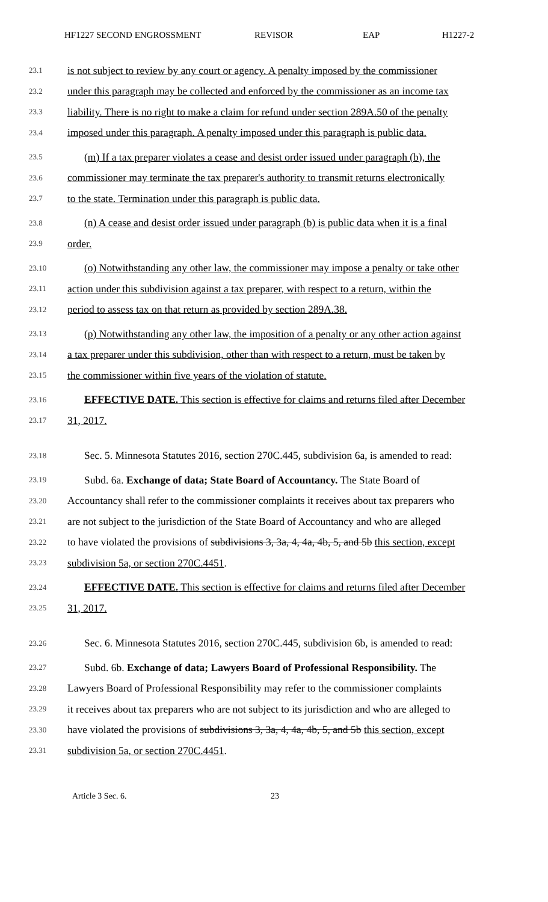HF1227 SECOND ENGROSSMENT REVISOR EAP H1227-2
23.1 is not subject to review by any court or agency. A penalty imposed by the commissioner
23.2 under this paragraph may be collected and enforced by the commissioner as an income tax
23.3 liability. There is no right to make a claim for refund under section 289A.50 of the penalty
23.4 imposed under this paragraph. A penalty imposed under this paragraph is public data.
23.5 (m) If a tax preparer violates a cease and desist order issued under paragraph (b), the
23.6 commissioner may terminate the tax preparer's authority to transmit returns electronically
23.7 to the state. Termination under this paragraph is public data.
23.8 (n) A cease and desist order issued under paragraph (b) is public data when it is a final
23.9 order.
23.10 (o) Notwithstanding any other law, the commissioner may impose a penalty or take other
23.11 action under this subdivision against a tax preparer, with respect to a return, within the
23.12 period to assess tax on that return as provided by section 289A.38.
23.13 (p) Notwithstanding any other law, the imposition of a penalty or any other action against
23.14 a tax preparer under this subdivision, other than with respect to a return, must be taken by
23.15 the commissioner within five years of the violation of statute.
23.16 EFFECTIVE DATE. This section is effective for claims and returns filed after December
23.17 31, 2017.
23.18 Sec. 5. Minnesota Statutes 2016, section 270C.445, subdivision 6a, is amended to read:
23.19 Subd. 6a. Exchange of data; State Board of Accountancy. The State Board of
23.20 Accountancy shall refer to the commissioner complaints it receives about tax preparers who
23.21 are not subject to the jurisdiction of the State Board of Accountancy and who are alleged
23.22 to have violated the provisions of subdivisions 3, 3a, 4, 4a, 4b, 5, and 5b this section, except
23.23 subdivision 5a, or section 270C.4451.
23.24 EFFECTIVE DATE. This section is effective for claims and returns filed after December
23.25 31, 2017.
23.26 Sec. 6. Minnesota Statutes 2016, section 270C.445, subdivision 6b, is amended to read:
23.27 Subd. 6b. Exchange of data; Lawyers Board of Professional Responsibility. The
23.28 Lawyers Board of Professional Responsibility may refer to the commissioner complaints
23.29 it receives about tax preparers who are not subject to its jurisdiction and who are alleged to
23.30 have violated the provisions of subdivisions 3, 3a, 4, 4a, 4b, 5, and 5b this section, except
23.31 subdivision 5a, or section 270C.4451.
Article 3 Sec. 6. 23